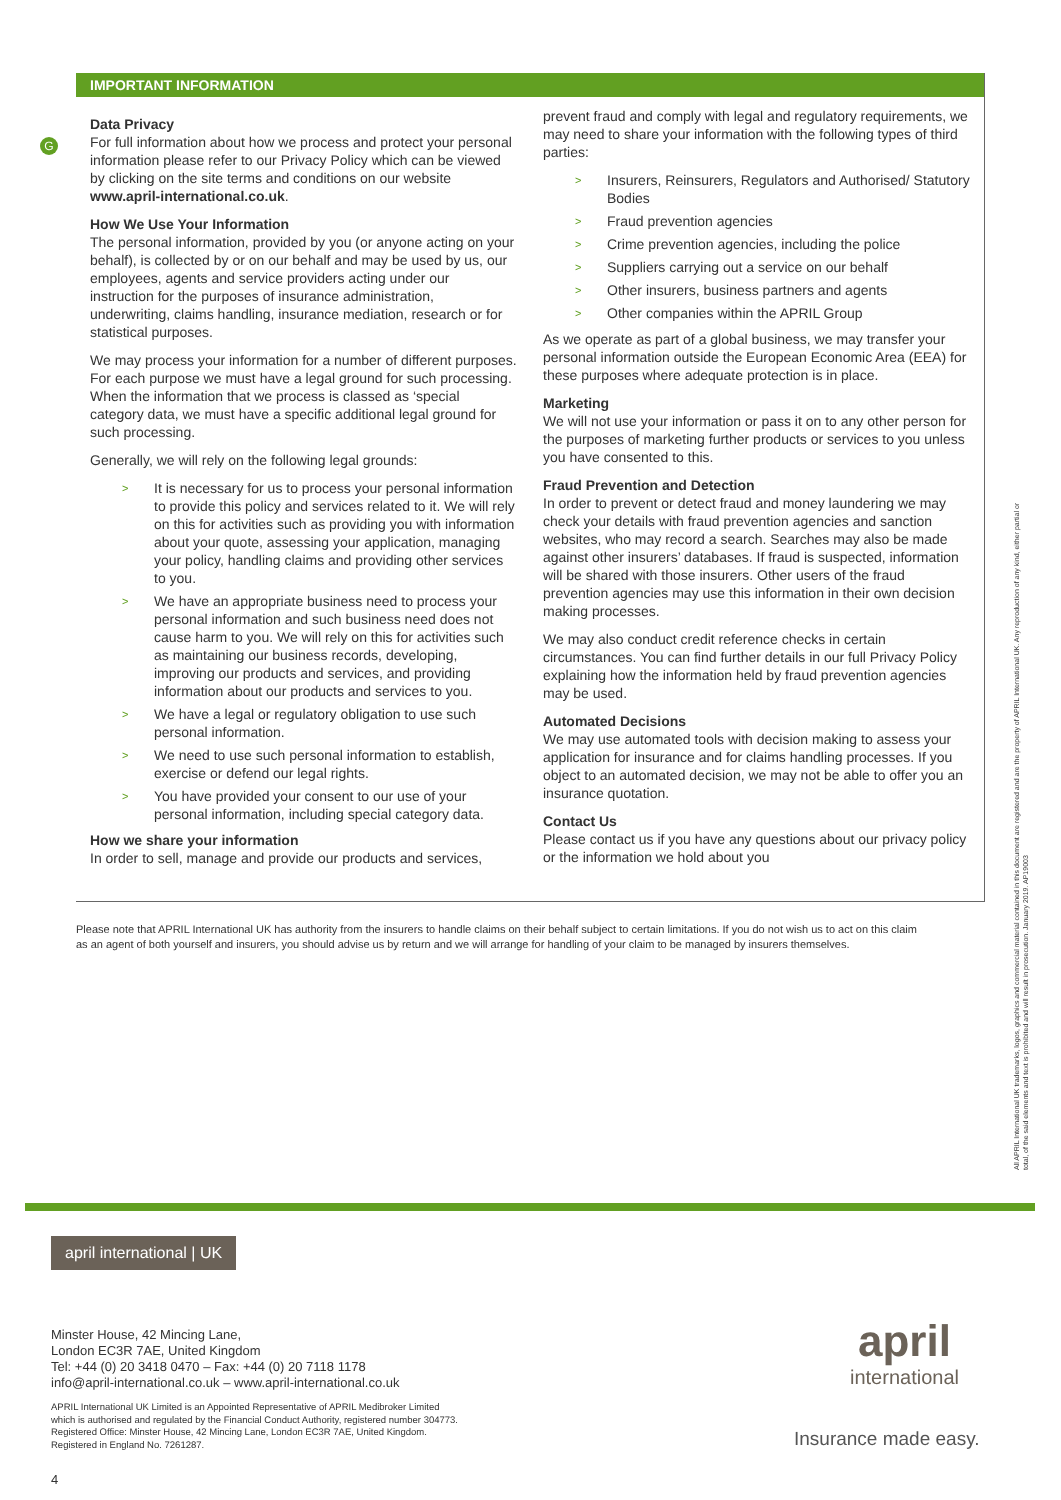G
IMPORTANT INFORMATION
Data Privacy
For full information about how we process and protect your personal information please refer to our Privacy Policy which can be viewed by clicking on the site terms and conditions on our website www.april-international.co.uk.
How We Use Your Information
The personal information, provided by you (or anyone acting on your behalf), is collected by or on our behalf and may be used by us, our employees, agents and service providers acting under our instruction for the purposes of insurance administration, underwriting, claims handling, insurance mediation, research or for statistical purposes.
We may process your information for a number of different purposes. For each purpose we must have a legal ground for such processing. When the information that we process is classed as ‘special category data, we must have a specific additional legal ground for such processing.
Generally, we will rely on the following legal grounds:
> It is necessary for us to process your personal information to provide this policy and services related to it. We will rely on this for activities such as providing you with information about your quote, assessing your application, managing your policy, handling claims and providing other services to you.
> We have an appropriate business need to process your personal information and such business need does not cause harm to you. We will rely on this for activities such as maintaining our business records, developing, improving our products and services, and providing information about our products and services to you.
> We have a legal or regulatory obligation to use such personal information.
> We need to use such personal information to establish, exercise or defend our legal rights.
> You have provided your consent to our use of your personal information, including special category data.
How we share your information
In order to sell, manage and provide our products and services,
prevent fraud and comply with legal and regulatory requirements, we may need to share your information with the following types of third parties:
> Insurers, Reinsurers, Regulators and Authorised/ Statutory Bodies
> Fraud prevention agencies
> Crime prevention agencies, including the police
> Suppliers carrying out a service on our behalf
> Other insurers, business partners and agents
> Other companies within the APRIL Group
As we operate as part of a global business, we may transfer your personal information outside the European Economic Area (EEA) for these purposes where adequate protection is in place.
Marketing
We will not use your information or pass it on to any other person for the purposes of marketing further products or services to you unless you have consented to this.
Fraud Prevention and Detection
In order to prevent or detect fraud and money laundering we may check your details with fraud prevention agencies and sanction websites, who may record a search. Searches may also be made against other insurers’ databases. If fraud is suspected, information will be shared with those insurers. Other users of the fraud prevention agencies may use this information in their own decision making processes.
We may also conduct credit reference checks in certain circumstances. You can find further details in our full Privacy Policy explaining how the information held by fraud prevention agencies may be used.
Automated Decisions
We may use automated tools with decision making to assess your application for insurance and for claims handling processes. If you object to an automated decision, we may not be able to offer you an insurance quotation.
Contact Us
Please contact us if you have any questions about our privacy policy or the information we hold about you
Please note that APRIL International UK has authority from the insurers to handle claims on their behalf subject to certain limitations. If you do not wish us to act on this claim as an agent of both yourself and insurers, you should advise us by return and we will arrange for handling of your claim to be managed by insurers themselves.
All APRIL International UK trademarks, logos, graphics and commercial material contained in this document are registered and are the property of APRIL International UK. Any reproduction of any kind, either partial or total, of the said elements and text is prohibited and will result in prosecution. January 2019. AP19003
april international | UK
Minster House, 42 Mincing Lane,
London EC3R 7AE, United Kingdom
Tel: +44 (0) 20 3418 0470 – Fax: +44 (0) 20 7118 1178
info@april-international.co.uk – www.april-international.co.uk
APRIL International UK Limited is an Appointed Representative of APRIL Medibroker Limited
which is authorised and regulated by the Financial Conduct Authority, registered number 304773.
Registered Office: Minster House, 42 Mincing Lane, London EC3R 7AE, United Kingdom.
Registered in England No. 7261287.
april
international
Insurance made easy.
4